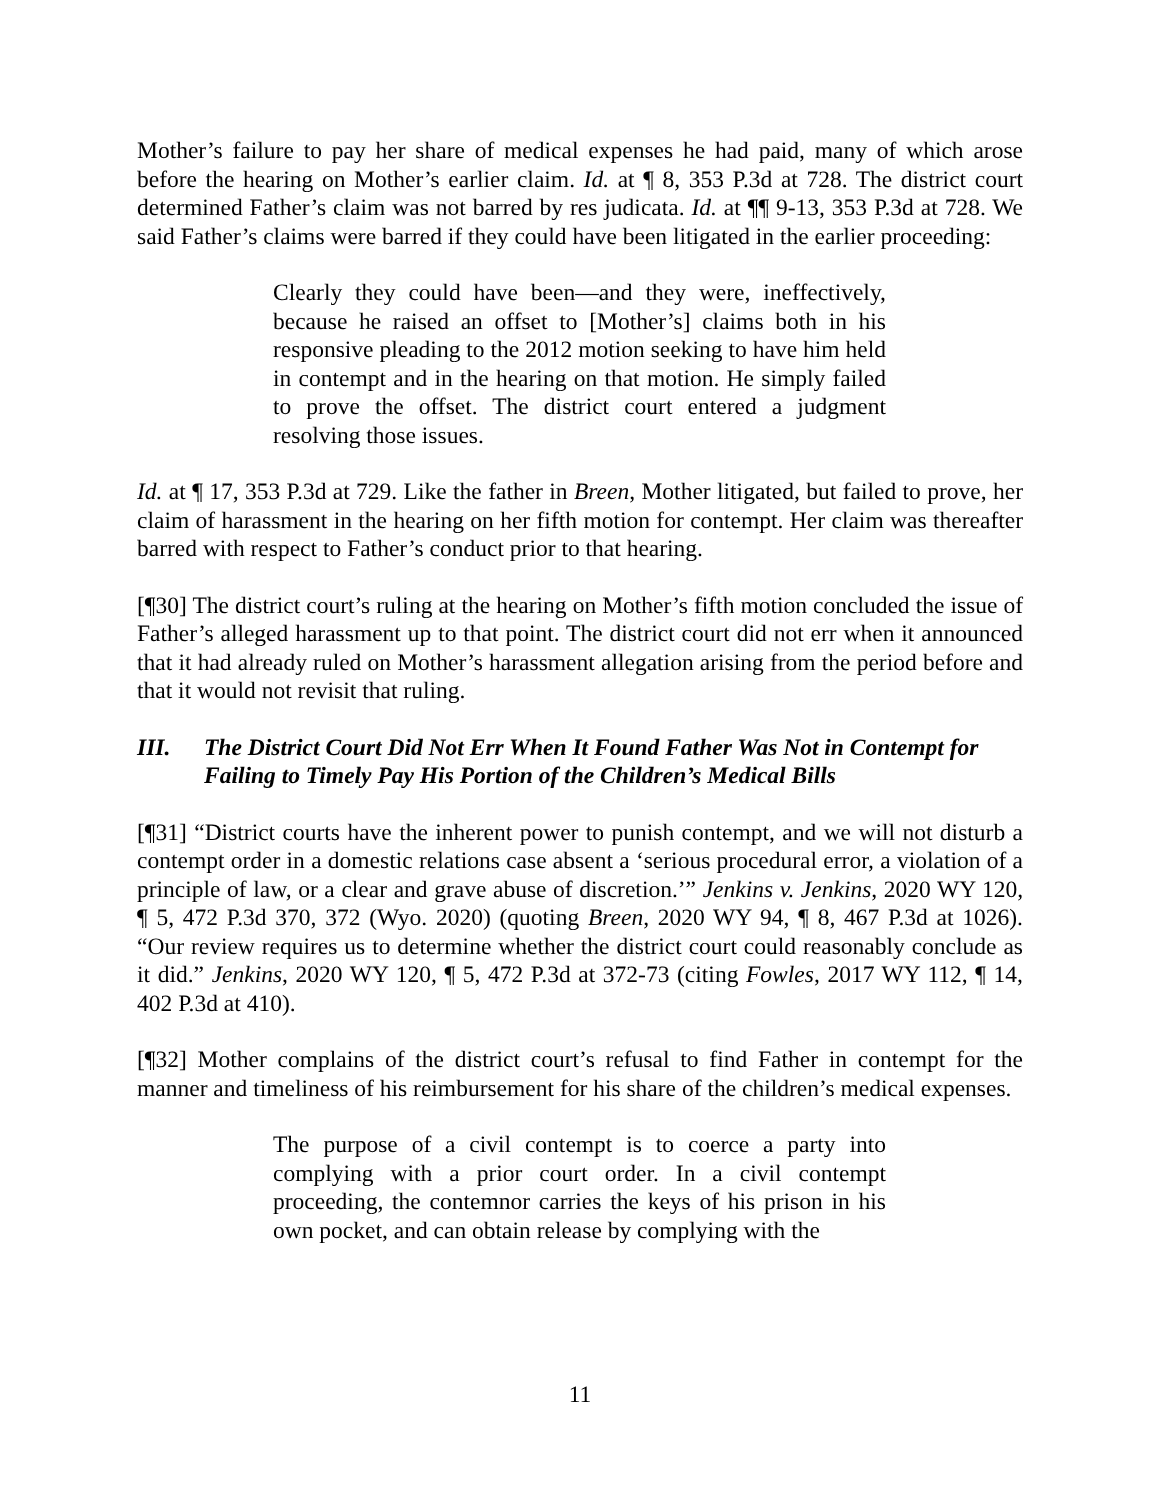Mother’s failure to pay her share of medical expenses he had paid, many of which arose before the hearing on Mother’s earlier claim. Id. at ¶ 8, 353 P.3d at 728. The district court determined Father’s claim was not barred by res judicata. Id. at ¶¶ 9-13, 353 P.3d at 728. We said Father’s claims were barred if they could have been litigated in the earlier proceeding:
Clearly they could have been—and they were, ineffectively, because he raised an offset to [Mother’s] claims both in his responsive pleading to the 2012 motion seeking to have him held in contempt and in the hearing on that motion. He simply failed to prove the offset. The district court entered a judgment resolving those issues.
Id. at ¶ 17, 353 P.3d at 729. Like the father in Breen, Mother litigated, but failed to prove, her claim of harassment in the hearing on her fifth motion for contempt. Her claim was thereafter barred with respect to Father’s conduct prior to that hearing.
[¶30] The district court’s ruling at the hearing on Mother’s fifth motion concluded the issue of Father’s alleged harassment up to that point. The district court did not err when it announced that it had already ruled on Mother’s harassment allegation arising from the period before and that it would not revisit that ruling.
III. The District Court Did Not Err When It Found Father Was Not in Contempt for Failing to Timely Pay His Portion of the Children’s Medical Bills
[¶31] “District courts have the inherent power to punish contempt, and we will not disturb a contempt order in a domestic relations case absent a ‘serious procedural error, a violation of a principle of law, or a clear and grave abuse of discretion.’” Jenkins v. Jenkins, 2020 WY 120, ¶ 5, 472 P.3d 370, 372 (Wyo. 2020) (quoting Breen, 2020 WY 94, ¶ 8, 467 P.3d at 1026). “Our review requires us to determine whether the district court could reasonably conclude as it did.” Jenkins, 2020 WY 120, ¶ 5, 472 P.3d at 372-73 (citing Fowles, 2017 WY 112, ¶ 14, 402 P.3d at 410).
[¶32] Mother complains of the district court’s refusal to find Father in contempt for the manner and timeliness of his reimbursement for his share of the children’s medical expenses.
The purpose of a civil contempt is to coerce a party into complying with a prior court order. In a civil contempt proceeding, the contemnor carries the keys of his prison in his own pocket, and can obtain release by complying with the
11